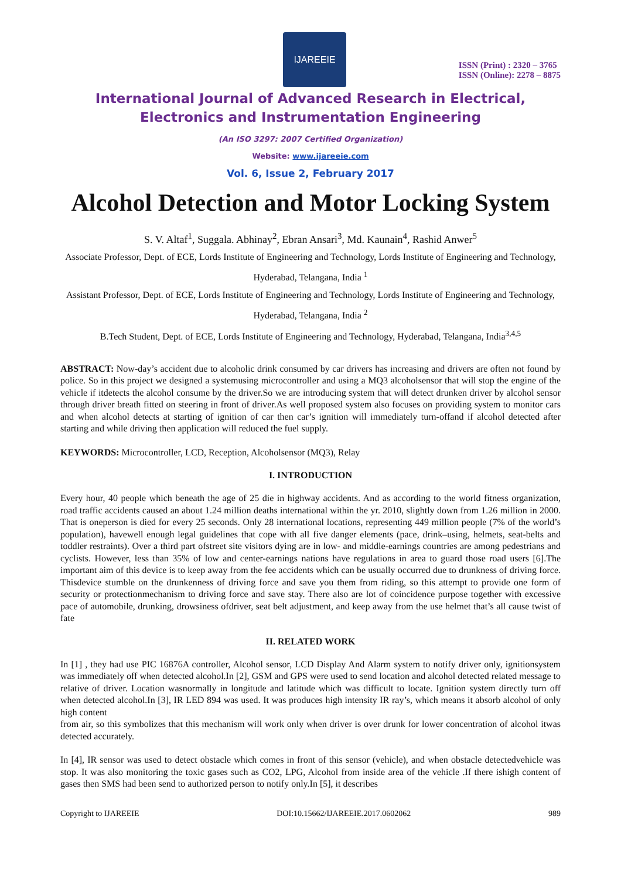IJAREEIE
ISSN (Print) : 2320 – 3765
ISSN (Online): 2278 – 8875
International Journal of Advanced Research in Electrical,
Electronics and Instrumentation Engineering
(An ISO 3297: 2007 Certified Organization)
Website: www.ijareeie.com
Vol. 6, Issue 2, February 2017
Alcohol Detection and Motor Locking System
S. V. Altaf<sup>1</sup>, Suggala. Abhinay<sup>2</sup>, Ebran Ansari<sup>3</sup>, Md. Kaunain<sup>4</sup>, Rashid Anwer<sup>5</sup>
Associate Professor, Dept. of ECE, Lords Institute of Engineering and Technology, Lords Institute of Engineering and Technology, Hyderabad, Telangana, India <sup>1</sup>
Assistant Professor, Dept. of ECE, Lords Institute of Engineering and Technology, Lords Institute of Engineering and Technology, Hyderabad, Telangana, India <sup>2</sup>
B.Tech Student, Dept. of ECE, Lords Institute of Engineering and Technology, Hyderabad, Telangana, India<sup>3,4,5</sup>
ABSTRACT: Now-day’s accident due to alcoholic drink consumed by car drivers has increasing and drivers are often not found by police. So in this project we designed a systemusing microcontroller and using a MQ3 alcoholsensor that will stop the engine of the vehicle if itdetects the alcohol consume by the driver.So we are introducing system that will detect drunken driver by alcohol sensor through driver breath fitted on steering in front of driver.As well proposed system also focuses on providing system to monitor cars and when alcohol detects at starting of ignition of car then car’s ignition will immediately turn-offand if alcohol detected after starting and while driving then application will reduced the fuel supply.
KEYWORDS: Microcontroller, LCD, Reception, Alcoholsensor (MQ3), Relay
I. INTRODUCTION
Every hour, 40 people which beneath the age of 25 die in highway accidents. And as according to the world fitness organization, road traffic accidents caused an about 1.24 million deaths international within the yr. 2010, slightly down from 1.26 million in 2000. That is oneperson is died for every 25 seconds. Only 28 international locations, representing 449 million people (7% of the world’s population), havewell enough legal guidelines that cope with all five danger elements (pace, drink–using, helmets, seat-belts and toddler restraints). Over a third part ofstreet site visitors dying are in low- and middle-earnings countries are among pedestrians and cyclists. However, less than 35% of low and center-earnings nations have regulations in area to guard those road users [6].The important aim of this device is to keep away from the fee accidents which can be usually occurred due to drunkness of driving force. Thisdevice stumble on the drunkenness of driving force and save you them from riding, so this attempt to provide one form of security or protectionmechanism to driving force and save stay. There also are lot of coincidence purpose together with excessive pace of automobile, drunking, drowsiness ofdriver, seat belt adjustment, and keep away from the use helmet that’s all cause twist of fate
II. RELATED WORK
In [1] , they had use PIC 16876A controller, Alcohol sensor, LCD Display And Alarm system to notify driver only, ignitionsystem was immediately off when detected alcohol.In [2], GSM and GPS were used to send location and alcohol detected related message to relative of driver. Location wasnormally in longitude and latitude which was difficult to locate. Ignition system directly turn off when detected alcohol.In [3], IR LED 894 was used. It was produces high intensity IR ray’s, which means it absorb alcohol of only high content
from air, so this symbolizes that this mechanism will work only when driver is over drunk for lower concentration of alcohol itwas detected accurately.
In [4], IR sensor was used to detect obstacle which comes in front of this sensor (vehicle), and when obstacle detectedvehicle was stop. It was also monitoring the toxic gases such as CO2, LPG, Alcohol from inside area of the vehicle .If there ishigh content of gases then SMS had been send to authorized person to notify only.In [5], it describes
Copyright to IJAREEIE DOI:10.15662/IJAREEIE.2017.0602062 989